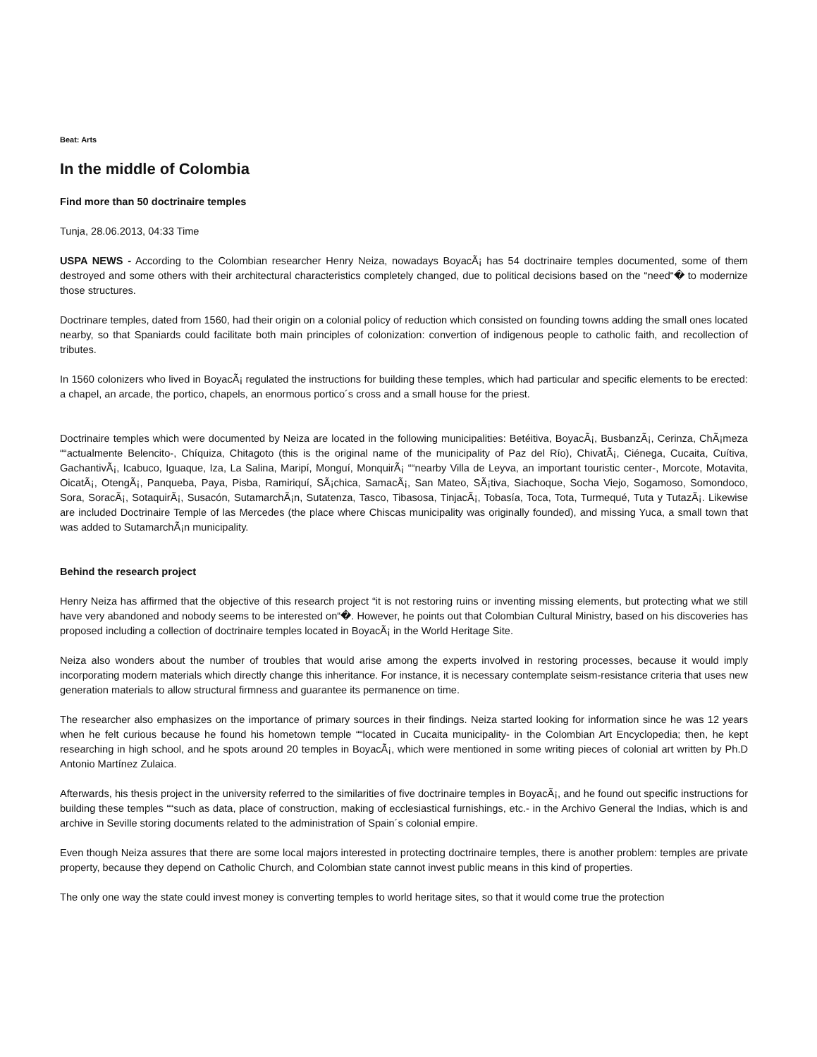Beat: Arts
In the middle of Colombia
Find more than 50 doctrinaire temples
Tunja, 28.06.2013, 04:33 Time
USPA NEWS - According to the Colombian researcher Henry Neiza, nowadays BoyacÃ¡ has 54 doctrinaire temples documented, some of them destroyed and some others with their architectural characteristics completely changed, due to political decisions based on the “need“� to modernize those structures.
Doctrinare temples, dated from 1560, had their origin on a colonial policy of reduction which consisted on founding towns adding the small ones located nearby, so that Spaniards could facilitate both main principles of colonization: convertion of indigenous people to catholic faith, and recollection of tributes.
In 1560 colonizers who lived in BoyacÃ¡ regulated the instructions for building these temples, which had particular and specific elements to be erected: a chapel, an arcade, the portico, chapels, an enormous portico´s cross and a small house for the priest.
Doctrinaire temples which were documented by Neiza are located in the following municipalities: Betéitiva, BoyacÃ¡, BusbanzÃ¡, Cerinza, ChÃ¡meza ““actualmente Belencito-, Chíquiza, Chitagoto (this is the original name of the municipality of Paz del Río), ChivatÃ¡, Ciénega, Cucaita, Cuítiva, GachantivÃ¡, Icabuco, Iguaque, Iza, La Salina, Maripí, Monguí, MonquirÃ¡ ““nearby Villa de Leyva, an important touristic center-, Morcote, Motavita, OicatÃ¡, OtengÃ¡, Panqueba, Paya, Pisba, Ramiriquí, SÃ¡chica, SamacÃ¡, San Mateo, SÃ¡tiva, Siachoque, Socha Viejo, Sogamoso, Somondoco, Sora, SoracÃ¡, SotaquirÃ¡, Susacón, SutamarchÃ¡n, Sutatenza, Tasco, Tibasosa, TinjacÃ¡, Tobasía, Toca, Tota, Turmequé, Tuta y TutazÃ¡. Likewise are included Doctrinaire Temple of las Mercedes (the place where Chiscas municipality was originally founded), and missing Yuca, a small town that was added to SutamarchÃ¡n municipality.
Behind the research project
Henry Neiza has affirmed that the objective of this research project “it is not restoring ruins or inventing missing elements, but protecting what we still have very abandoned and nobody seems to be interested on“�. However, he points out that Colombian Cultural Ministry, based on his discoveries has proposed including a collection of doctrinaire temples located in BoyacÃ¡ in the World Heritage Site.
Neiza also wonders about the number of troubles that would arise among the experts involved in restoring processes, because it would imply incorporating modern materials which directly change this inheritance. For instance, it is necessary contemplate seism-resistance criteria that uses new generation materials to allow structural firmness and guarantee its permanence on time.
The researcher also emphasizes on the importance of primary sources in their findings. Neiza started looking for information since he was 12 years when he felt curious because he found his hometown temple ““located in Cucaita municipality- in the Colombian Art Encyclopedia; then, he kept researching in high school, and he spots around 20 temples in BoyacÃ¡, which were mentioned in some writing pieces of colonial art written by Ph.D Antonio Martínez Zulaica.
Afterwards, his thesis project in the university referred to the similarities of five doctrinaire temples in BoyacÃ¡, and he found out specific instructions for building these temples ““such as data, place of construction, making of ecclesiastical furnishings, etc.- in the Archivo General the Indias, which is and archive in Seville storing documents related to the administration of Spain´s colonial empire.
Even though Neiza assures that there are some local majors interested in protecting doctrinaire temples, there is another problem: temples are private property, because they depend on Catholic Church, and Colombian state cannot invest public means in this kind of properties.
The only one way the state could invest money is converting temples to world heritage sites, so that it would come true the protection